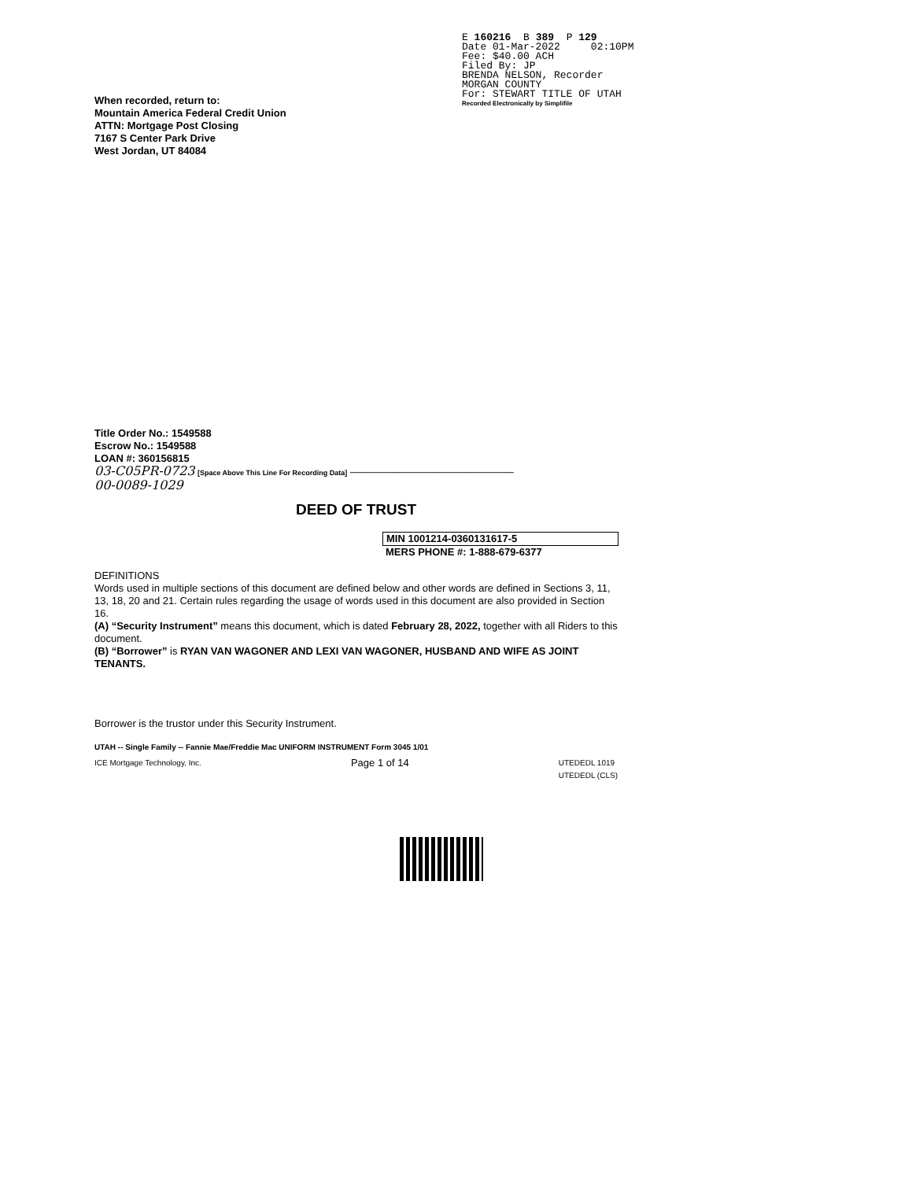E 160216 B 389 P 129
Date 01-Mar-2022 02:10PM
Fee: $40.00 ACH
Filed By: JP
BRENDA NELSON, Recorder
MORGAN COUNTY
For: STEWART TITLE OF UTAH
Recorded Electronically by Simplifile
When recorded, return to:
Mountain America Federal Credit Union
ATTN: Mortgage Post Closing
7167 S Center Park Drive
West Jordan, UT 84084
Title Order No.: 1549588
Escrow No.: 1549588
LOAN #: 360156815
03-C05PR-0723 [Space Above This Line For Recording Data] ————————————————
00-0089-1029
DEED OF TRUST
MIN 1001214-0360131617-5
MERS PHONE #: 1-888-679-6377
DEFINITIONS
Words used in multiple sections of this document are defined below and other words are defined in Sections 3, 11, 13, 18, 20 and 21. Certain rules regarding the usage of words used in this document are also provided in Section 16.
(A) “Security Instrument” means this document, which is dated February 28, 2022, together with all Riders to this document.
(B) “Borrower” is RYAN VAN WAGONER AND LEXI VAN WAGONER, HUSBAND AND WIFE AS JOINT TENANTS.
Borrower is the trustor under this Security Instrument.
UTAH -- Single Family -- Fannie Mae/Freddie Mac UNIFORM INSTRUMENT Form 3045 1/01
ICE Mortgage Technology, Inc. Page 1 of 14 UTEDEDL 1019
UTEDEDL (CLS)